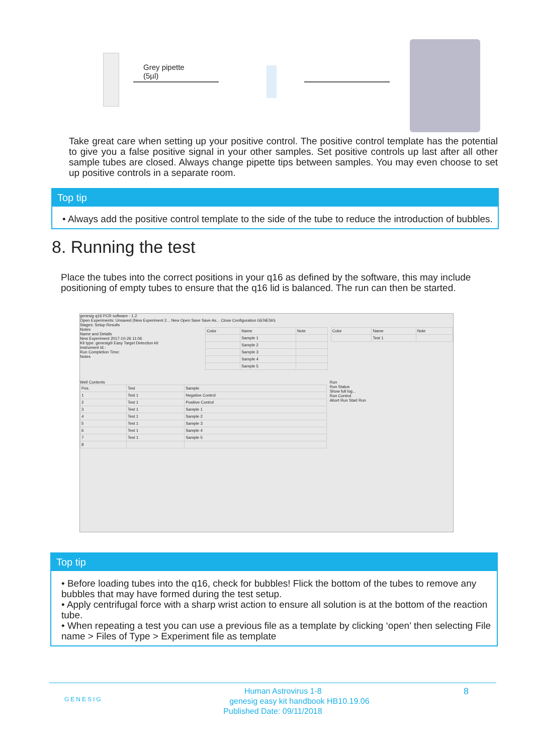Grey pipette
(5µl)
Take great care when setting up your positive control. The positive control template has the potential to give you a false positive signal in your other samples. Set positive controls up last after all other sample tubes are closed. Always change pipette tips between samples. You may even choose to set up positive controls in a separate room.
Top tip
• Always add the positive control template to the side of the tube to reduce the introduction of bubbles.
8. Running the test
Place the tubes into the correct positions in your q16 as defined by the software, this may include positioning of empty tubes to ensure that the q16 lid is balanced. The run can then be started.
genesig q16 PCR software - 1.2
Open Experiments: Unsaved (New Experiment 2... New Open Save Save As... Close Configuration GENESIG
Stages: Setup Results
Notes
Name and Details
New Experiment 2017-10-26 11:06
Kit type: genesig® Easy Target Detection kit
Instrument Id.:
Run Completion Time:
Notes
| Color | Name | Note |
| --- | --- | --- |
| | Sample 1 | |
| | Sample 2 | |
| | Sample 3 | |
| | Sample 4 | |
| | Sample 5 | |
| Color | Name | Note |
| --- | --- | --- |
| | Test 1 | |
Well Contents
| Pos. | Test | Sample |
| --- | --- | --- |
| 1 | Test 1 | Negative Control |
| 2 | Test 1 | Positive Control |
| 3 | Test 1 | Sample 1 |
| 4 | Test 1 | Sample 2 |
| 5 | Test 1 | Sample 3 |
| 6 | Test 1 | Sample 4 |
| 7 | Test 1 | Sample 5 |
| 8 | | |
Run
Run Status
Show full log...
Run Control
Abort Run Start Run
Top tip
• Before loading tubes into the q16, check for bubbles! Flick the bottom of the tubes to remove any bubbles that may have formed during the test setup.
• Apply centrifugal force with a sharp wrist action to ensure all solution is at the bottom of the reaction tube.
• When repeating a test you can use a previous file as a template by clicking ‘open’ then selecting File name > Files of Type > Experiment file as template
GENESIG 8 Human Astrovirus 1-8
genesig easy kit handbook HB10.19.06
Published Date: 09/11/2018